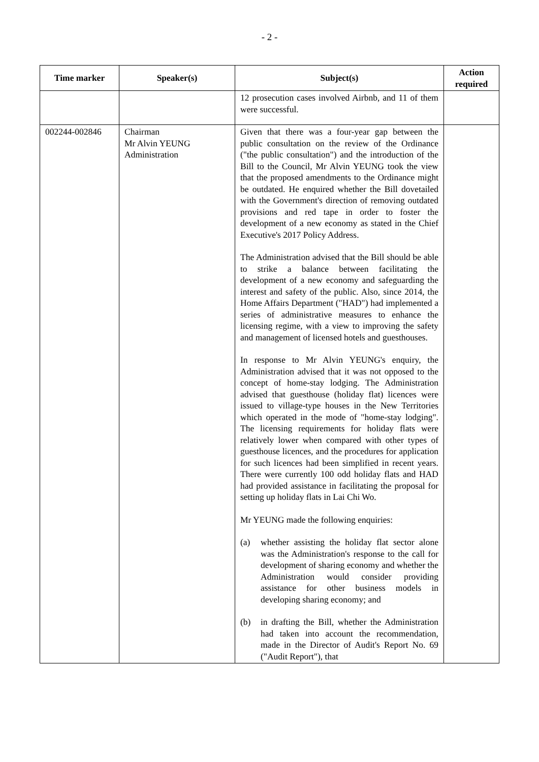- 2 -
| Time marker | Speaker(s) | Subject(s) | Action required |
| --- | --- | --- | --- |
| | | 12 prosecution cases involved Airbnb, and 11 of them were successful. | |
| 002244-002846 | Chairman Mr Alvin YEUNG Administration | Given that there was a four-year gap between the public consultation on the review of the Ordinance ("the public consultation") and the introduction of the Bill to the Council, Mr Alvin YEUNG took the view that the proposed amendments to the Ordinance might be outdated. He enquired whether the Bill dovetailed with the Government's direction of removing outdated provisions and red tape in order to foster the development of a new economy as stated in the Chief Executive's 2017 Policy Address. The Administration advised that the Bill should be able to strike a balance between facilitating the development of a new economy and safeguarding the interest and safety of the public. Also, since 2014, the Home Affairs Department ("HAD") had implemented a series of administrative measures to enhance the licensing regime, with a view to improving the safety and management of licensed hotels and guesthouses. In response to Mr Alvin YEUNG's enquiry, the Administration advised that it was not opposed to the concept of home-stay lodging. The Administration advised that guesthouse (holiday flat) licences were issued to village-type houses in the New Territories which operated in the mode of "home-stay lodging". The licensing requirements for holiday flats were relatively lower when compared with other types of guesthouse licences, and the procedures for application for such licences had been simplified in recent years. There were currently 100 odd holiday flats and HAD had provided assistance in facilitating the proposal for setting up holiday flats in Lai Chi Wo. Mr YEUNG made the following enquiries: (a) whether assisting the holiday flat sector alone was the Administration's response to the call for development of sharing economy and whether the Administration would consider providing assistance for other business models in developing sharing economy; and (b) in drafting the Bill, whether the Administration had taken into account the recommendation, made in the Director of Audit's Report No. 69 ("Audit Report"), that | |